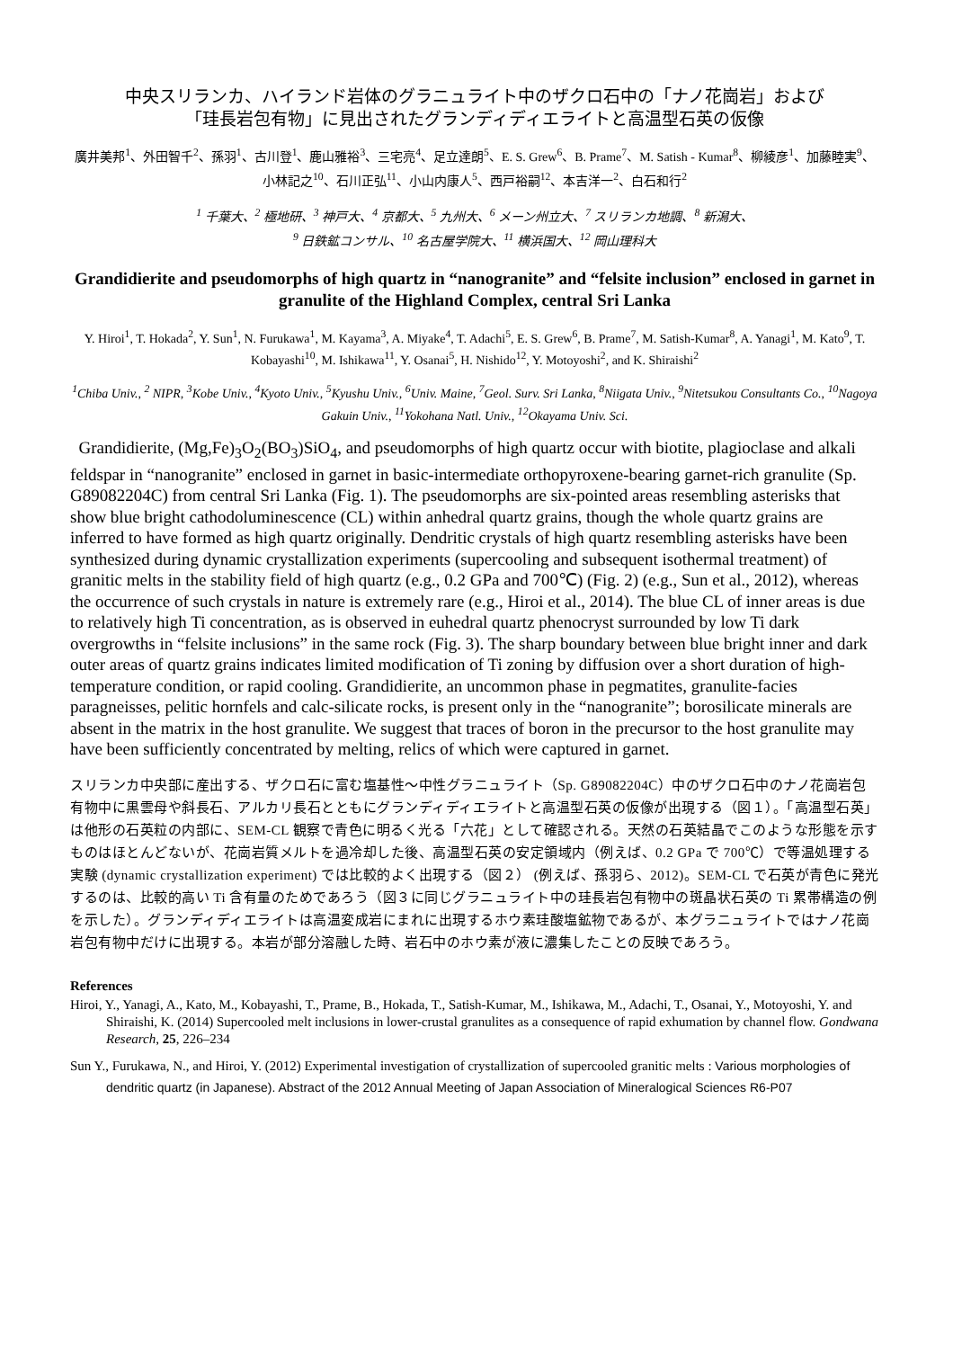中央スリランカ、ハイランド岩体のグラニュライト中のザクロ石中の「ナノ花崗岩」および
「珪長岩包有物」に見出されたグランディディエライトと高温型石英の仮像
廣井美邦<sup>1</sup>、外田智千<sup>2</sup>、孫羽<sup>1</sup>、古川登<sup>1</sup>、鹿山雅裕<sup>3</sup>、三宅亮<sup>4</sup>、足立達朗<sup>5</sup>、E. S. Grew<sup>6</sup>、B. Prame<sup>7</sup>、M. Satish - Kumar<sup>8</sup>、柳綾彦<sup>1</sup>、加藤睦実<sup>9</sup>、小林記之<sup>10</sup>、石川正弘<sup>11</sup>、小山内康人<sup>5</sup>、西戸裕嗣<sup>12</sup>、本吉洋一<sup>2</sup>、白石和行<sup>2</sup>
<sup>1</sup> 千葉大、<sup>2</sup> 極地研、<sup>3</sup> 神戸大、<sup>4</sup> 京都大、<sup>5</sup> 九州大、<sup>6</sup> メーン州立大、<sup>7</sup> スリランカ地調、<sup>8</sup> 新潟大、
<sup>9</sup> 日鉄鉱コンサル、<sup>10</sup> 名古屋学院大、<sup>11</sup> 横浜国大、<sup>12</sup> 岡山理科大
Grandidierite and pseudomorphs of high quartz in “nanogranite” and “felsite inclusion” enclosed in garnet in granulite of the Highland Complex, central Sri Lanka
Y. Hiroi<sup>1</sup>, T. Hokada<sup>2</sup>, Y. Sun<sup>1</sup>, N. Furukawa<sup>1</sup>, M. Kayama<sup>3</sup>, A. Miyake<sup>4</sup>, T. Adachi<sup>5</sup>, E. S. Grew<sup>6</sup>, B. Prame<sup>7</sup>, M. Satish-Kumar<sup>8</sup>, A. Yanagi<sup>1</sup>, M. Kato<sup>9</sup>, T. Kobayashi<sup>10</sup>, M. Ishikawa<sup>11</sup>, Y. Osanai<sup>5</sup>, H. Nishido<sup>12</sup>, Y. Motoyoshi<sup>2</sup>, and K. Shiraishi<sup>2</sup>
<sup>1</sup> Chiba Univ., <sup>2</sup> NIPR, <sup>3</sup>Kobe Univ., <sup>4</sup>Kyoto Univ., <sup>5</sup>Kyushu Univ., <sup>6</sup>Univ. Maine, <sup>7</sup>Geol. Surv. Sri Lanka, <sup>8</sup>Niigata Univ., <sup>9</sup>Nitetsukou Consultants Co., <sup>10</sup>Nagoya Gakuin Univ., <sup>11</sup>Yokohana Natl. Univ., <sup>12</sup>Okayama Univ. Sci.
Grandidierite, (Mg,Fe)<sub>3</sub>O<sub>2</sub>(BO<sub>3</sub>)SiO<sub>4</sub>, and pseudomorphs of high quartz occur with biotite, plagioclase and alkali feldspar in “nanogranite” enclosed in garnet in basic-intermediate orthopyroxene-bearing garnet-rich granulite (Sp. G89082204C) from central Sri Lanka (Fig. 1). The pseudomorphs are six-pointed areas resembling asterisks that show blue bright cathodoluminescence (CL) within anhedral quartz grains, though the whole quartz grains are inferred to have formed as high quartz originally. Dendritic crystals of high quartz resembling asterisks have been synthesized during dynamic crystallization experiments (supercooling and subsequent isothermal treatment) of granitic melts in the stability field of high quartz (e.g., 0.2 GPa and 700℃) (Fig. 2) (e.g., Sun et al., 2012), whereas the occurrence of such crystals in nature is extremely rare (e.g., Hiroi et al., 2014). The blue CL of inner areas is due to relatively high Ti concentration, as is observed in euhedral quartz phenocryst surrounded by low Ti dark overgrowths in “felsite inclusions” in the same rock (Fig. 3). The sharp boundary between blue bright inner and dark outer areas of quartz grains indicates limited modification of Ti zoning by diffusion over a short duration of high-temperature condition, or rapid cooling. Grandidierite, an uncommon phase in pegmatites, granulite-facies paragneisses, pelitic hornfels and calc-silicate rocks, is present only in the “nanogranite”; borosilicate minerals are absent in the matrix in the host granulite. We suggest that traces of boron in the precursor to the host granulite may have been sufficiently concentrated by melting, relics of which were captured in garnet.
スリランカ中央部に産出する、ザクロ石に富む塩基性〜中性グラニュライト（Sp. G89082204C）中のザクロ石中のナノ花崗岩包有物中に黒雲母や斜長石、アルカリ長石とともにグランディディエライトと高温型石英の仮像が出現する（図１）。「高温型石英」は他形の石英粒の内部に、SEM-CL 観察で青色に明るく光る「六花」として確認される。天然の石英結晶でこのような形態を示すものはほとんどないが、花崗岩質メルトを過冷却した後、高温型石英の安定領域内（例えば、0.2 GPa で 700℃）で等温処理する実験 (dynamic crystallization experiment) では比較的よく出現する（図２） (例えば、孫羽ら、2012)。SEM-CL で石英が青色に発光するのは、比較的高い Ti 含有量のためであろう（図３に同じグラニュライト中の珪長岩包有物中の斑晶状石英の Ti 累帯構造の例を示した）。グランディディエライトは高温変成岩にまれに出現するホウ素珪酸塩鉱物であるが、本グラニュライトではナノ花崗岩包有物中だけに出現する。本岩が部分溶融した時、岩石中のホウ素が液に濃集したことの反映であろう。
References
Hiroi, Y., Yanagi, A., Kato, M., Kobayashi, T., Prame, B., Hokada, T., Satish-Kumar, M., Ishikawa, M., Adachi, T., Osanai, Y., Motoyoshi, Y. and Shiraishi, K. (2014) Supercooled melt inclusions in lower-crustal granulites as a consequence of rapid exhumation by channel flow. Gondwana Research, 25, 226–234
Sun Y., Furukawa, N., and Hiroi, Y. (2012) Experimental investigation of crystallization of supercooled granitic melts : Various morphologies of dendritic quartz (in Japanese). Abstract of the 2012 Annual Meeting of Japan Association of Mineralogical Sciences R6-P07